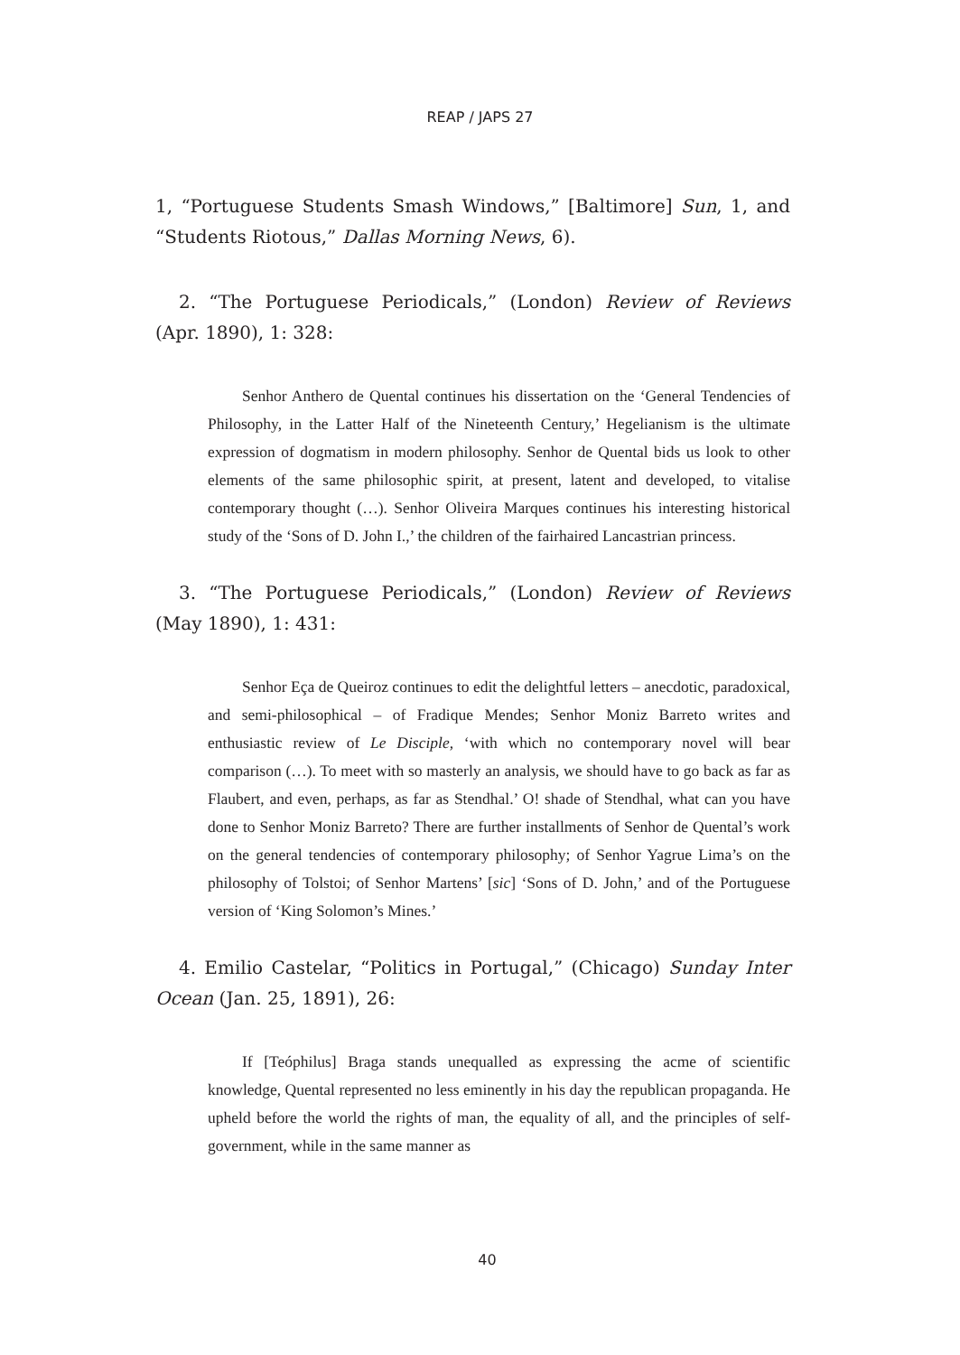REAP / JAPS 27
1, “Portuguese Students Smash Windows,” [Baltimore] Sun, 1, and “Students Riotous,” Dallas Morning News, 6).
2. “The Portuguese Periodicals,” (London) Review of Reviews (Apr. 1890), 1: 328:
Senhor Anthero de Quental continues his dissertation on the ‘General Tendencies of Philosophy, in the Latter Half of the Nineteenth Century,’ Hegelianism is the ultimate expression of dogmatism in modern philosophy. Senhor de Quental bids us look to other elements of the same philosophic spirit, at present, latent and developed, to vitalise contemporary thought (…). Senhor Oliveira Marques continues his interesting historical study of the ‘Sons of D. John I.,’ the children of the fairhaired Lancastrian princess.
3. “The Portuguese Periodicals,” (London) Review of Reviews (May 1890), 1: 431:
Senhor Eça de Queiroz continues to edit the delightful letters – anecdotic, paradoxical, and semi-philosophical – of Fradique Mendes; Senhor Moniz Barreto writes and enthusiastic review of Le Disciple, ‘with which no contemporary novel will bear comparison (…). To meet with so masterly an analysis, we should have to go back as far as Flaubert, and even, perhaps, as far as Stendhal.’ O! shade of Stendhal, what can you have done to Senhor Moniz Barreto? There are further installments of Senhor de Quental’s work on the general tendencies of contemporary philosophy; of Senhor Yagrue Lima’s on the philosophy of Tolstoi; of Senhor Martens’ [sic] ‘Sons of D. John,’ and of the Portuguese version of ‘King Solomon’s Mines.’
4. Emilio Castelar, “Politics in Portugal,” (Chicago) Sunday Inter Ocean (Jan. 25, 1891), 26:
If [Teóphilus] Braga stands unequalled as expressing the acme of scientific knowledge, Quental represented no less eminently in his day the republican propaganda. He upheld before the world the rights of man, the equality of all, and the principles of self-government, while in the same manner as
40